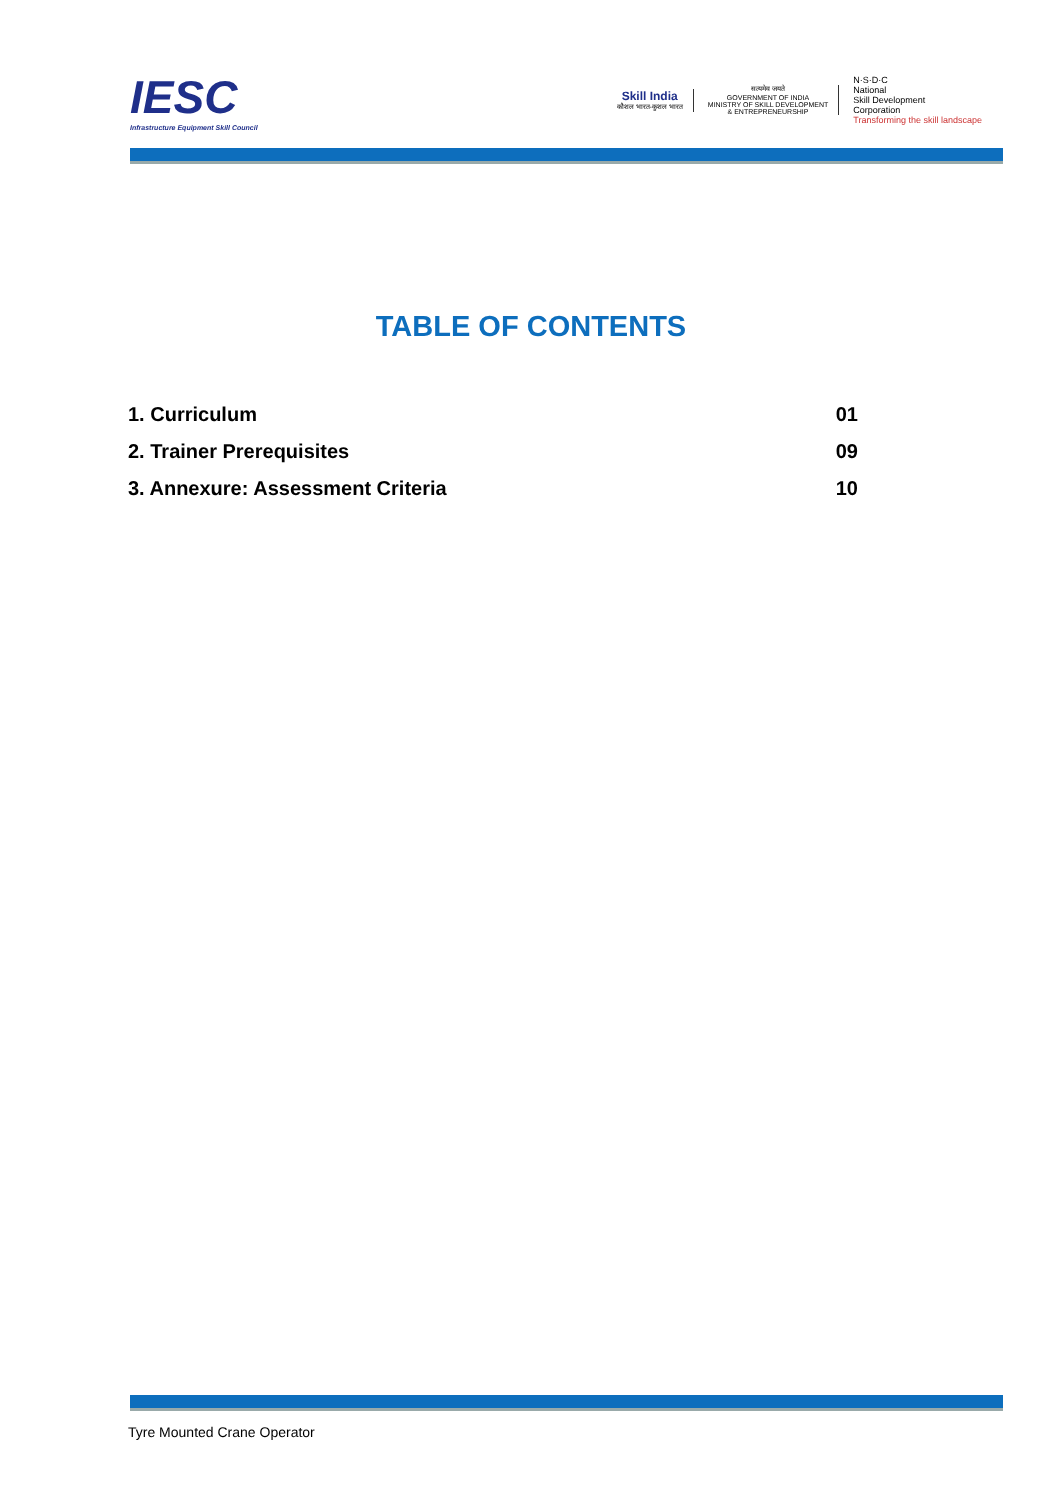IESC
Infrastructure Equipment Skill Council
Skill India
कौशल भारत-कुशल भारत
सत्यमेव जयते
GOVERNMENT OF INDIA
MINISTRY OF SKILL DEVELOPMENT
& ENTREPRENEURSHIP
N·S·D·C
National
Skill Development
Corporation
Transforming the skill landscape
TABLE OF CONTENTS
1. Curriculum 01
2. Trainer Prerequisites 09
3. Annexure: Assessment Criteria 10
Tyre Mounted Crane Operator